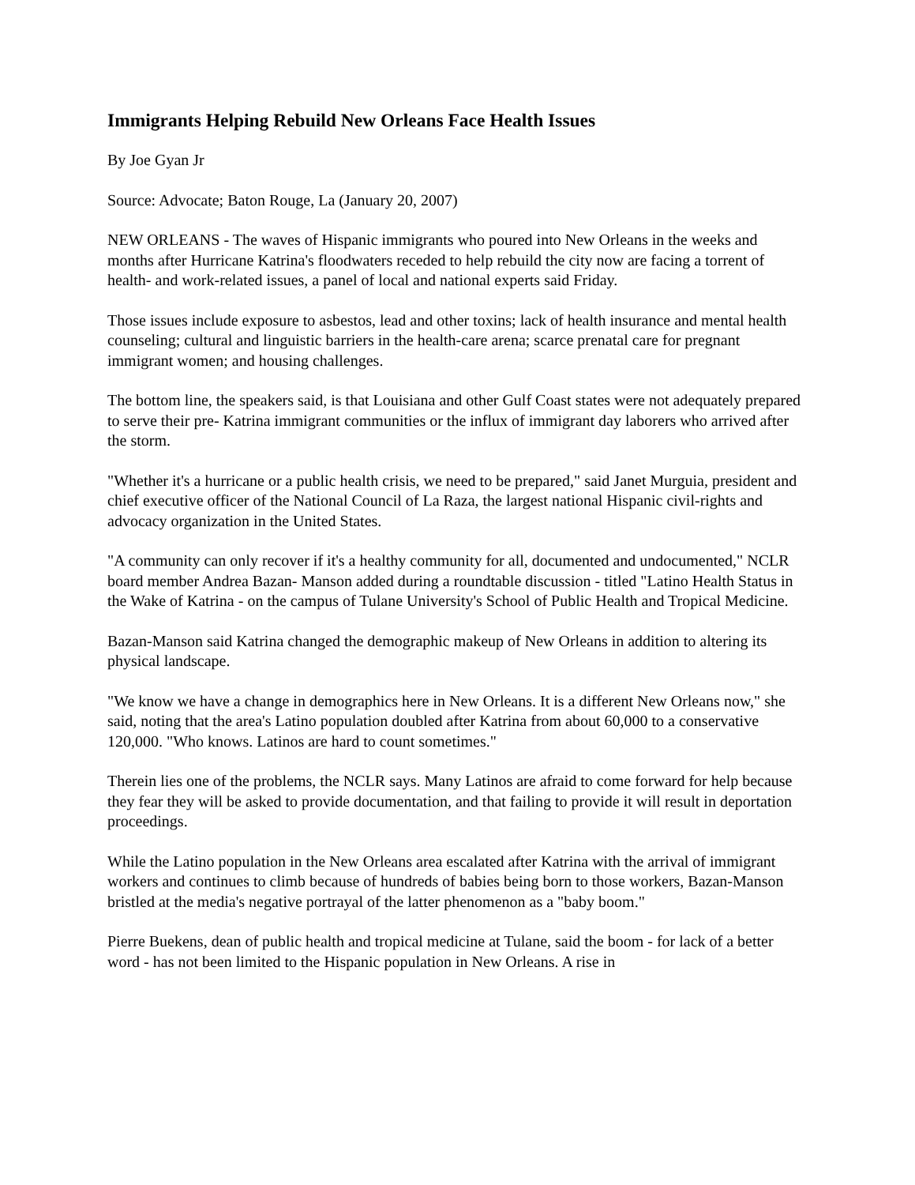Immigrants Helping Rebuild New Orleans Face Health Issues
By Joe Gyan Jr
Source: Advocate; Baton Rouge, La (January 20, 2007)
NEW ORLEANS - The waves of Hispanic immigrants who poured into New Orleans in the weeks and months after Hurricane Katrina's floodwaters receded to help rebuild the city now are facing a torrent of health- and work-related issues, a panel of local and national experts said Friday.
Those issues include exposure to asbestos, lead and other toxins; lack of health insurance and mental health counseling; cultural and linguistic barriers in the health-care arena; scarce prenatal care for pregnant immigrant women; and housing challenges.
The bottom line, the speakers said, is that Louisiana and other Gulf Coast states were not adequately prepared to serve their pre- Katrina immigrant communities or the influx of immigrant day laborers who arrived after the storm.
"Whether it's a hurricane or a public health crisis, we need to be prepared," said Janet Murguia, president and chief executive officer of the National Council of La Raza, the largest national Hispanic civil-rights and advocacy organization in the United States.
"A community can only recover if it's a healthy community for all, documented and undocumented," NCLR board member Andrea Bazan- Manson added during a roundtable discussion - titled "Latino Health Status in the Wake of Katrina - on the campus of Tulane University's School of Public Health and Tropical Medicine.
Bazan-Manson said Katrina changed the demographic makeup of New Orleans in addition to altering its physical landscape.
"We know we have a change in demographics here in New Orleans. It is a different New Orleans now," she said, noting that the area's Latino population doubled after Katrina from about 60,000 to a conservative 120,000. "Who knows. Latinos are hard to count sometimes."
Therein lies one of the problems, the NCLR says. Many Latinos are afraid to come forward for help because they fear they will be asked to provide documentation, and that failing to provide it will result in deportation proceedings.
While the Latino population in the New Orleans area escalated after Katrina with the arrival of immigrant workers and continues to climb because of hundreds of babies being born to those workers, Bazan-Manson bristled at the media's negative portrayal of the latter phenomenon as a "baby boom."
Pierre Buekens, dean of public health and tropical medicine at Tulane, said the boom - for lack of a better word - has not been limited to the Hispanic population in New Orleans. A rise in